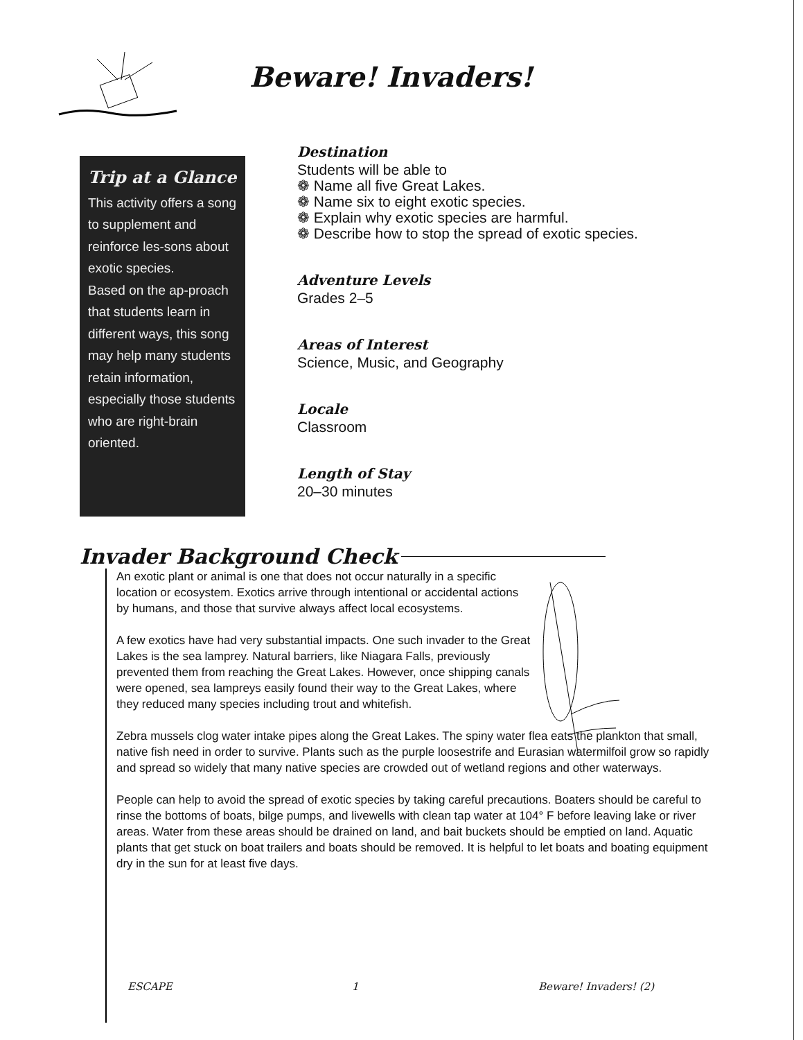Beware! Invaders!
Trip at a Glance
This activity offers a song to supplement and reinforce les-sons about exotic species.
Based on the ap-proach that students learn in different ways, this song may help many students retain information, especially those students who are right-brain oriented.
Destination
Students will be able to
❁ Name all five Great Lakes.
❁ Name six to eight exotic species.
❁ Explain why exotic species are harmful.
❁ Describe how to stop the spread of exotic species.
Adventure Levels
Grades 2–5
Areas of Interest
Science, Music, and Geography
Locale
Classroom
Length of Stay
20–30 minutes
Invader Background Check
An exotic plant or animal is one that does not occur naturally in a specific location or ecosystem. Exotics arrive through intentional or accidental actions by humans, and those that survive always affect local ecosystems.
A few exotics have had very substantial impacts. One such invader to the Great Lakes is the sea lamprey. Natural barriers, like Niagara Falls, previously prevented them from reaching the Great Lakes. However, once shipping canals were opened, sea lampreys easily found their way to the Great Lakes, where they reduced many species including trout and whitefish.
Zebra mussels clog water intake pipes along the Great Lakes. The spiny water flea eats the plankton that small, native fish need in order to survive. Plants such as the purple loosestrife and Eurasian watermilfoil grow so rapidly and spread so widely that many native species are crowded out of wetland regions and other waterways.
People can help to avoid the spread of exotic species by taking careful precautions. Boaters should be careful to rinse the bottoms of boats, bilge pumps, and livewells with clean tap water at 104° F before leaving lake or river areas. Water from these areas should be drained on land, and bait buckets should be emptied on land. Aquatic plants that get stuck on boat trailers and boats should be removed. It is helpful to let boats and boating equipment dry in the sun for at least five days.
ESCAPE 1 Beware! Invaders! (2)